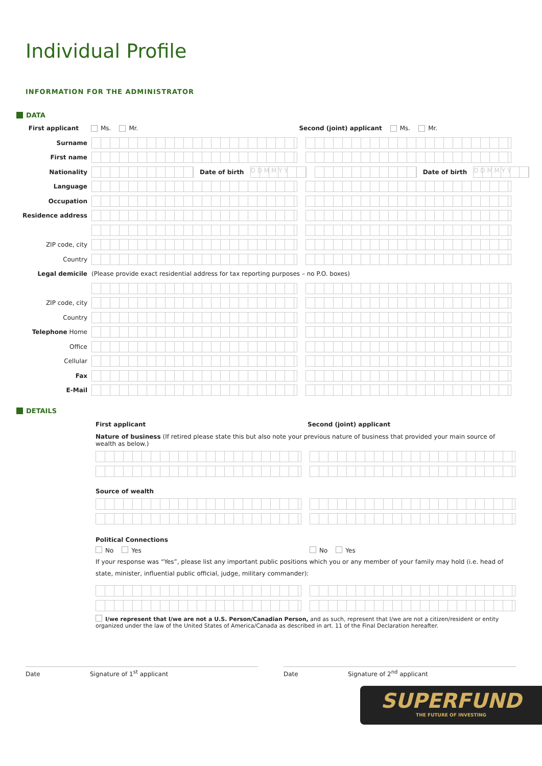Individual Profile
INFORMATION FOR THE ADMINISTRATOR
DATA
First applicant
Ms. Mr. Second (joint) applicant Ms. Mr.
Surname
First name
Nationality Date of birth
D D M M Y Y
Date of birth
D D M M Y Y
Language
Occupation
Residence address
ZIP code, city
Country
Legal demicile
(Please provide exact residential address for tax reporting purposes – no P.O. boxes)
ZIP code, city
Country
Telephone Home
Office
Cellular
Fax
E-Mail
DETAILS
First applicant Second (joint) applicant
Nature of business (If retired please state this but also note your previous nature of business that provided your main source of wealth as below.)
Source of wealth
Political Connections
No Yes No Yes
If your response was “Yes”, please list any important public positions which you or any member of your family may hold (i.e. head of state, minister, influential public official, judge, military commander):
I/we represent that I/we are not a U.S. Person/Canadian Person, and as such, represent that I/we are not a citizen/resident or entity organized under the law of the United States of America/Canada as described in art. 11 of the Final Declaration hereafter.
Date Signature of 1<sup>st</sup> applicant Date Signature of 2<sup>nd</sup> applicant
SUPERFUND
THE FUTURE OF INVESTING